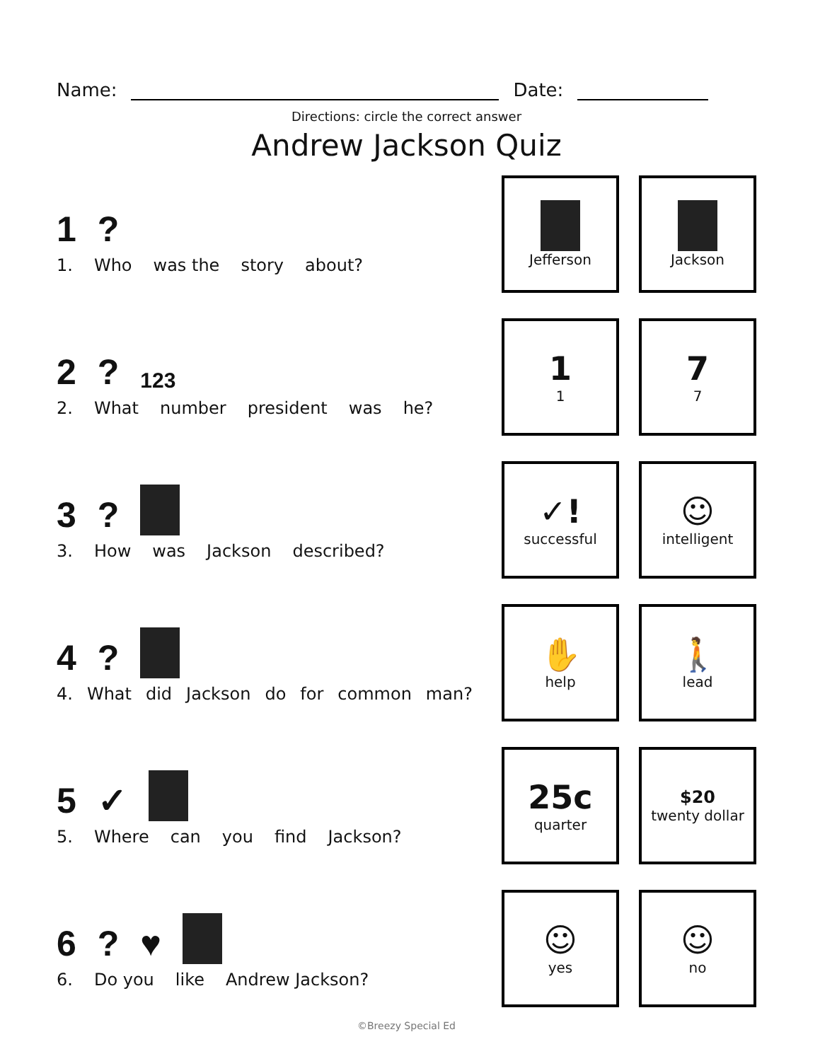Name:
Date:
Directions: circle the correct answer
Andrew Jackson Quiz
1?
1. Who was the story about?
Jefferson Jackson
2? 123
2. What number president was he?
1
1
7
7
3?
3. How was Jackson described?
✓!
successful
☺
intelligent
4?
4. What did Jackson do for common man?
✋
help
🚶
lead
5 ✓
5. Where can you find Jackson?
25c
quarter
$20
twenty dollar
6? ♥
6. Do you like Andrew Jackson?
☺
yes
☺
no
©Breezy Special Ed